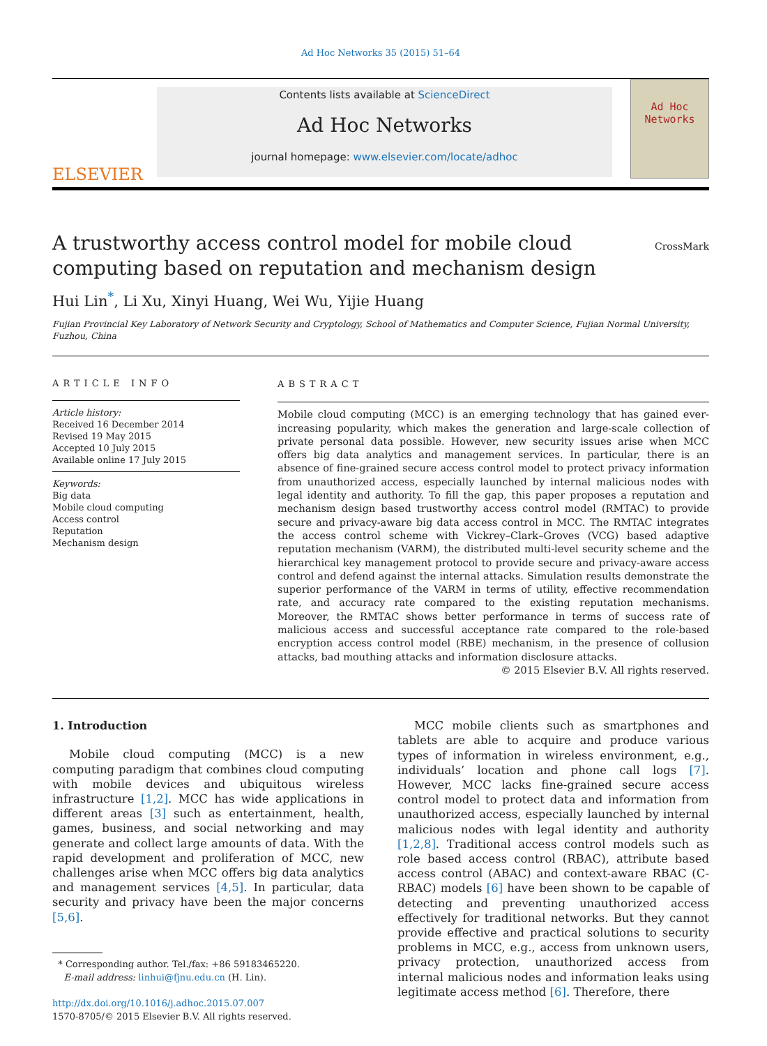Ad Hoc Networks 35 (2015) 51–64
ELSEVIER
Contents lists available at ScienceDirect
Ad Hoc Networks
journal homepage: www.elsevier.com/locate/adhoc
Ad Hoc Networks
A trustworthy access control model for mobile cloud computing based on reputation and mechanism design
CrossMark
Hui Lin<sup>*</sup>, Li Xu, Xinyi Huang, Wei Wu, Yijie Huang
Fujian Provincial Key Laboratory of Network Security and Cryptology, School of Mathematics and Computer Science, Fujian Normal University, Fuzhou, China
ARTICLE INFO
Article history:
Received 16 December 2014
Revised 19 May 2015
Accepted 10 July 2015
Available online 17 July 2015
Keywords:
Big data
Mobile cloud computing
Access control
Reputation
Mechanism design
ABSTRACT
Mobile cloud computing (MCC) is an emerging technology that has gained ever-increasing popularity, which makes the generation and large-scale collection of private personal data possible. However, new security issues arise when MCC offers big data analytics and management services. In particular, there is an absence of fine-grained secure access control model to protect privacy information from unauthorized access, especially launched by internal malicious nodes with legal identity and authority. To fill the gap, this paper proposes a reputation and mechanism design based trustworthy access control model (RMTAC) to provide secure and privacy-aware big data access control in MCC. The RMTAC integrates the access control scheme with Vickrey–Clark–Groves (VCG) based adaptive reputation mechanism (VARM), the distributed multi-level security scheme and the hierarchical key management protocol to provide secure and privacy-aware access control and defend against the internal attacks. Simulation results demonstrate the superior performance of the VARM in terms of utility, effective recommendation rate, and accuracy rate compared to the existing reputation mechanisms. Moreover, the RMTAC shows better performance in terms of success rate of malicious access and successful acceptance rate compared to the role-based encryption access control model (RBE) mechanism, in the presence of collusion attacks, bad mouthing attacks and information disclosure attacks.
© 2015 Elsevier B.V. All rights reserved.
1. Introduction
Mobile cloud computing (MCC) is a new computing paradigm that combines cloud computing with mobile devices and ubiquitous wireless infrastructure [1,2]. MCC has wide applications in different areas [3] such as entertainment, health, games, business, and social networking and may generate and collect large amounts of data. With the rapid development and proliferation of MCC, new challenges arise when MCC offers big data analytics and management services [4,5]. In particular, data security and privacy have been the major concerns [5,6].
* Corresponding author. Tel./fax: +86 59183465220.
E-mail address: linhui@fjnu.edu.cn (H. Lin).
http://dx.doi.org/10.1016/j.adhoc.2015.07.007
1570-8705/© 2015 Elsevier B.V. All rights reserved.
MCC mobile clients such as smartphones and tablets are able to acquire and produce various types of information in wireless environment, e.g., individuals’ location and phone call logs [7]. However, MCC lacks fine-grained secure access control model to protect data and information from unauthorized access, especially launched by internal malicious nodes with legal identity and authority [1,2,8]. Traditional access control models such as role based access control (RBAC), attribute based access control (ABAC) and context-aware RBAC (C-RBAC) models [6] have been shown to be capable of detecting and preventing unauthorized access effectively for traditional networks. But they cannot provide effective and practical solutions to security problems in MCC, e.g., access from unknown users, privacy protection, unauthorized access from internal malicious nodes and information leaks using legitimate access method [6]. Therefore, there